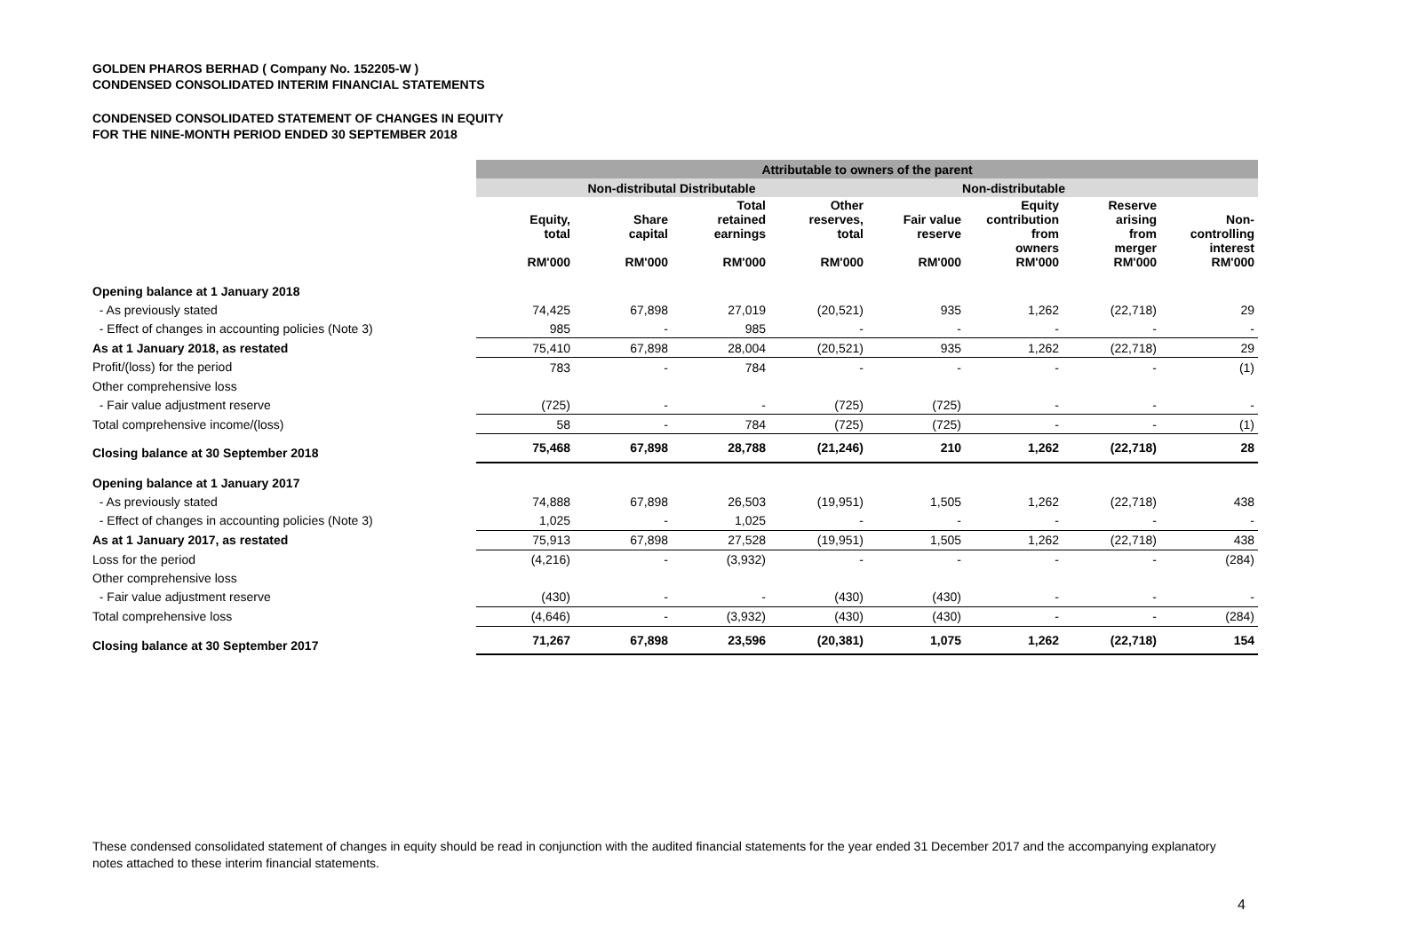GOLDEN PHAROS BERHAD ( Company No. 152205-W )
CONDENSED CONSOLIDATED INTERIM FINANCIAL STATEMENTS
CONDENSED CONSOLIDATED STATEMENT OF CHANGES IN EQUITY
FOR THE NINE-MONTH PERIOD ENDED 30 SEPTEMBER 2018
| | Attributable to owners of the parent | | | | | | | |
| | | Non-distributal Distributable | | Non-distributable | | | | |
| | Equity, total RM'000 | Share capital RM'000 | Total retained earnings RM'000 | Other reserves, total RM'000 | Fair value reserve RM'000 | Equity contribution from owners RM'000 | Reserve arising from merger RM'000 | Non- controlling interest RM'000 |
| Opening balance at 1 January 2018 | | | | | | | | |
| - As previously stated | 74,425 | 67,898 | 27,019 | (20,521) | 935 | 1,262 | (22,718) | 29 |
| - Effect of changes in accounting policies (Note 3) | 985 | - | 985 | - | - | - | - | - |
| As at 1 January 2018, as restated | 75,410 | 67,898 | 28,004 | (20,521) | 935 | 1,262 | (22,718) | 29 |
| Profit/(loss) for the period | 783 | - | 784 | - | - | - | - | (1) |
| Other comprehensive loss | | | | | | | | |
| - Fair value adjustment reserve | (725) | - | - | (725) | (725) | - | - | - |
| Total comprehensive income/(loss) | 58 | - | 784 | (725) | (725) | - | - | (1) |
| Closing balance at 30 September 2018 | 75,468 | 67,898 | 28,788 | (21,246) | 210 | 1,262 | (22,718) | 28 |
| Opening balance at 1 January 2017 | | | | | | | | |
| - As previously stated | 74,888 | 67,898 | 26,503 | (19,951) | 1,505 | 1,262 | (22,718) | 438 |
| - Effect of changes in accounting policies (Note 3) | 1,025 | - | 1,025 | - | - | - | - | - |
| As at 1 January 2017, as restated | 75,913 | 67,898 | 27,528 | (19,951) | 1,505 | 1,262 | (22,718) | 438 |
| Loss for the period | (4,216) | - | (3,932) | - | - | - | - | (284) |
| Other comprehensive loss | | | | | | | | |
| - Fair value adjustment reserve | (430) | - | - | (430) | (430) | - | - | - |
| Total comprehensive loss | (4,646) | - | (3,932) | (430) | (430) | - | - | (284) |
| Closing balance at 30 September 2017 | 71,267 | 67,898 | 23,596 | (20,381) | 1,075 | 1,262 | (22,718) | 154 |
These condensed consolidated statement of changes in equity should be read in conjunction with the audited financial statements for the year ended 31 December 2017 and the accompanying explanatory notes attached to these interim financial statements.
4